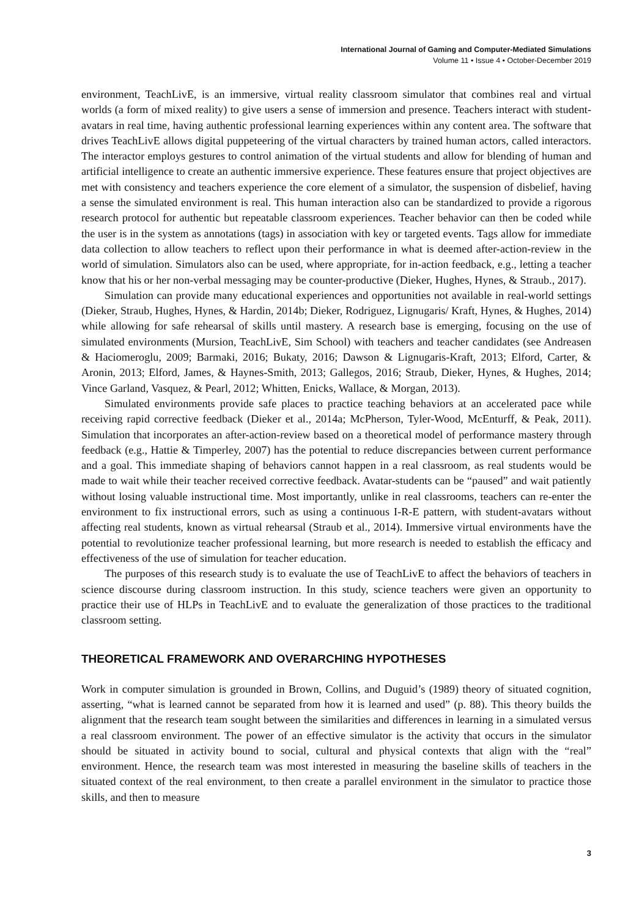International Journal of Gaming and Computer-Mediated Simulations
Volume 11 • Issue 4 • October-December 2019
environment, TeachLivE, is an immersive, virtual reality classroom simulator that combines real and virtual worlds (a form of mixed reality) to give users a sense of immersion and presence. Teachers interact with student-avatars in real time, having authentic professional learning experiences within any content area. The software that drives TeachLivE allows digital puppeteering of the virtual characters by trained human actors, called interactors. The interactor employs gestures to control animation of the virtual students and allow for blending of human and artificial intelligence to create an authentic immersive experience. These features ensure that project objectives are met with consistency and teachers experience the core element of a simulator, the suspension of disbelief, having a sense the simulated environment is real. This human interaction also can be standardized to provide a rigorous research protocol for authentic but repeatable classroom experiences. Teacher behavior can then be coded while the user is in the system as annotations (tags) in association with key or targeted events. Tags allow for immediate data collection to allow teachers to reflect upon their performance in what is deemed after-action-review in the world of simulation. Simulators also can be used, where appropriate, for in-action feedback, e.g., letting a teacher know that his or her non-verbal messaging may be counter-productive (Dieker, Hughes, Hynes, & Straub., 2017).
Simulation can provide many educational experiences and opportunities not available in real-world settings (Dieker, Straub, Hughes, Hynes, & Hardin, 2014b; Dieker, Rodriguez, Lignugaris/ Kraft, Hynes, & Hughes, 2014) while allowing for safe rehearsal of skills until mastery. A research base is emerging, focusing on the use of simulated environments (Mursion, TeachLivE, Sim School) with teachers and teacher candidates (see Andreasen & Haciomeroglu, 2009; Barmaki, 2016; Bukaty, 2016; Dawson & Lignugaris-Kraft, 2013; Elford, Carter, & Aronin, 2013; Elford, James, & Haynes-Smith, 2013; Gallegos, 2016; Straub, Dieker, Hynes, & Hughes, 2014; Vince Garland, Vasquez, & Pearl, 2012; Whitten, Enicks, Wallace, & Morgan, 2013).
Simulated environments provide safe places to practice teaching behaviors at an accelerated pace while receiving rapid corrective feedback (Dieker et al., 2014a; McPherson, Tyler-Wood, McEnturff, & Peak, 2011). Simulation that incorporates an after-action-review based on a theoretical model of performance mastery through feedback (e.g., Hattie & Timperley, 2007) has the potential to reduce discrepancies between current performance and a goal. This immediate shaping of behaviors cannot happen in a real classroom, as real students would be made to wait while their teacher received corrective feedback. Avatar-students can be “paused” and wait patiently without losing valuable instructional time. Most importantly, unlike in real classrooms, teachers can re-enter the environment to fix instructional errors, such as using a continuous I-R-E pattern, with student-avatars without affecting real students, known as virtual rehearsal (Straub et al., 2014). Immersive virtual environments have the potential to revolutionize teacher professional learning, but more research is needed to establish the efficacy and effectiveness of the use of simulation for teacher education.
The purposes of this research study is to evaluate the use of TeachLivE to affect the behaviors of teachers in science discourse during classroom instruction. In this study, science teachers were given an opportunity to practice their use of HLPs in TeachLivE and to evaluate the generalization of those practices to the traditional classroom setting.
THEORETICAL FRAMEWORK AND OVERARCHING HYPOTHESES
Work in computer simulation is grounded in Brown, Collins, and Duguid’s (1989) theory of situated cognition, asserting, “what is learned cannot be separated from how it is learned and used” (p. 88). This theory builds the alignment that the research team sought between the similarities and differences in learning in a simulated versus a real classroom environment. The power of an effective simulator is the activity that occurs in the simulator should be situated in activity bound to social, cultural and physical contexts that align with the “real” environment. Hence, the research team was most interested in measuring the baseline skills of teachers in the situated context of the real environment, to then create a parallel environment in the simulator to practice those skills, and then to measure
3